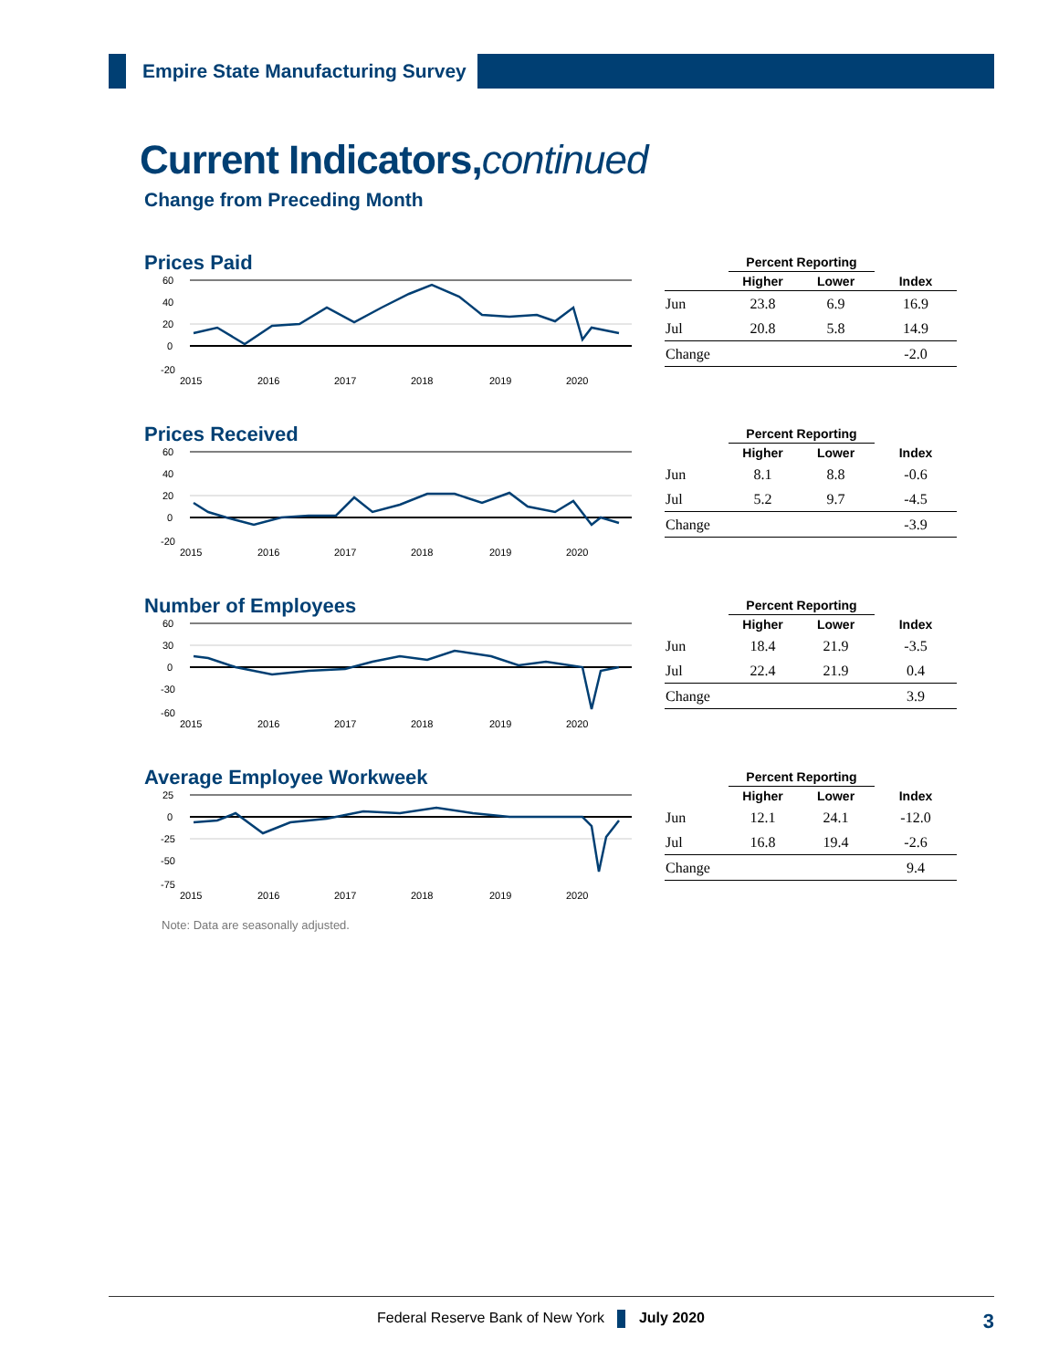Empire State Manufacturing Survey
Current Indicators,continued
Change from Preceding Month
Prices Paid
60
40
20
0
-20
2015
2016
2017
2018
2019
2020
| | Percent Reporting | | |
| --- | --- | --- | --- |
| | Higher | Lower | Index |
| Jun | 23.8 | 6.9 | 16.9 |
| Jul | 20.8 | 5.8 | 14.9 |
| Change | | | -2.0 |
Prices Received
60
40
20
0
-20
2015
2016
2017
2018
2019
2020
| | Percent Reporting | | |
| --- | --- | --- | --- |
| | Higher | Lower | Index |
| Jun | 8.1 | 8.8 | -0.6 |
| Jul | 5.2 | 9.7 | -4.5 |
| Change | | | -3.9 |
Number of Employees
60
30
0
-30
-60
2015
2016
2017
2018
2019
2020
| | Percent Reporting | | |
| --- | --- | --- | --- |
| | Higher | Lower | Index |
| Jun | 18.4 | 21.9 | -3.5 |
| Jul | 22.4 | 21.9 | 0.4 |
| Change | | | 3.9 |
Average Employee Workweek
25
0
-25
-50
-75
2015
2016
2017
2018
2019
2020
| | Percent Reporting | | |
| --- | --- | --- | --- |
| | Higher | Lower | Index |
| Jun | 12.1 | 24.1 | -12.0 |
| Jul | 16.8 | 19.4 | -2.6 |
| Change | | | 9.4 |
Note: Data are seasonally adjusted.
Federal Reserve Bank of New York July 2020 3